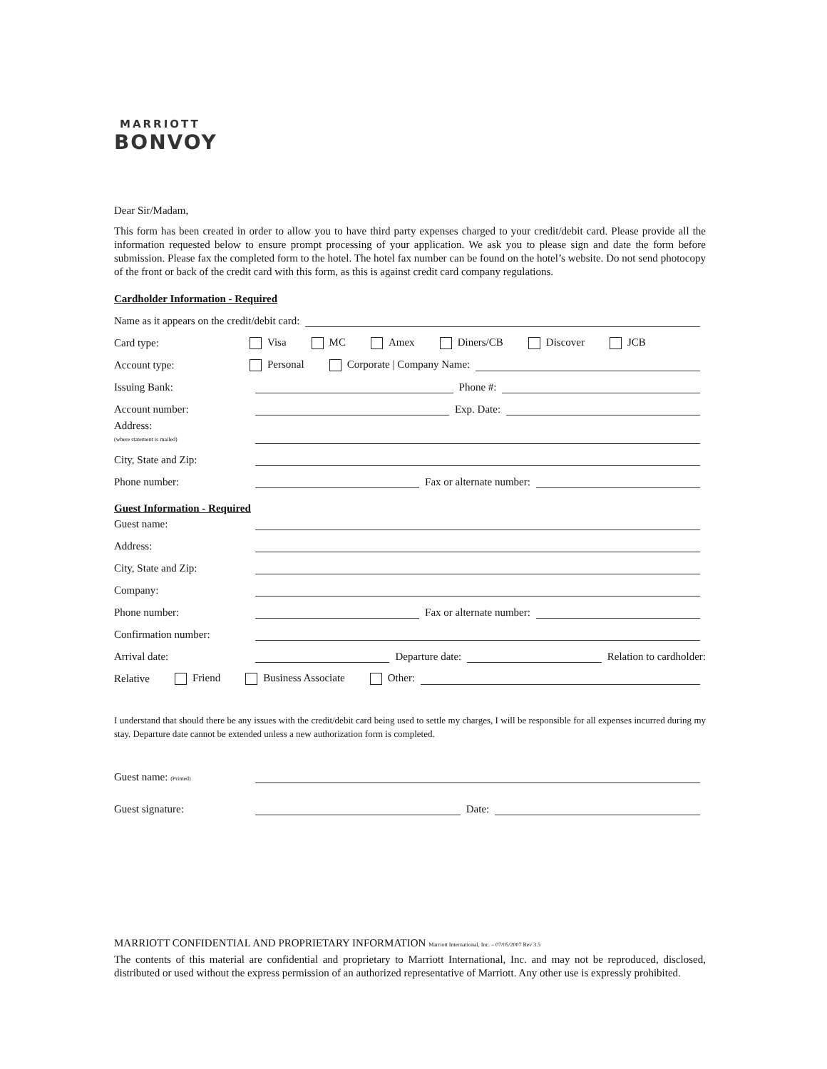MARRIOTT
BONVOY
Dear Sir/Madam,
This form has been created in order to allow you to have third party expenses charged to your credit/debit card. Please provide all the information requested below to ensure prompt processing of your application. We ask you to please sign and date the form before submission. Please fax the completed form to the hotel. The hotel fax number can be found on the hotel’s website. Do not send photocopy of the front or back of the credit card with this form, as this is against credit card company regulations.
Cardholder Information - Required
Name as it appears on the credit/debit card:
Card type: Visa MC Amex Diners/CB Discover JCB
Account type: Personal Corporate | Company Name:
Issuing Bank: Phone #:
Account number: Exp. Date:
Address:
(where statement is mailed)
City, State and Zip:
Phone number: Fax or alternate number:
Guest Information - Required
Guest name:
Address:
City, State and Zip:
Company:
Phone number: Fax or alternate number:
Confirmation number:
Arrival date: Departure date: Relation to cardholder:
Relative Friend Business Associate Other:
I understand that should there be any issues with the credit/debit card being used to settle my charges, I will be responsible for all expenses incurred during my stay. Departure date cannot be extended unless a new authorization form is completed.
Guest name: (Printed)
Guest signature: Date:
MARRIOTT CONFIDENTIAL AND PROPRIETARY INFORMATION Marriott International, Inc. – 07/05/2007 Rev 3.5
The contents of this material are confidential and proprietary to Marriott International, Inc. and may not be reproduced, disclosed, distributed or used without the express permission of an authorized representative of Marriott. Any other use is expressly prohibited.